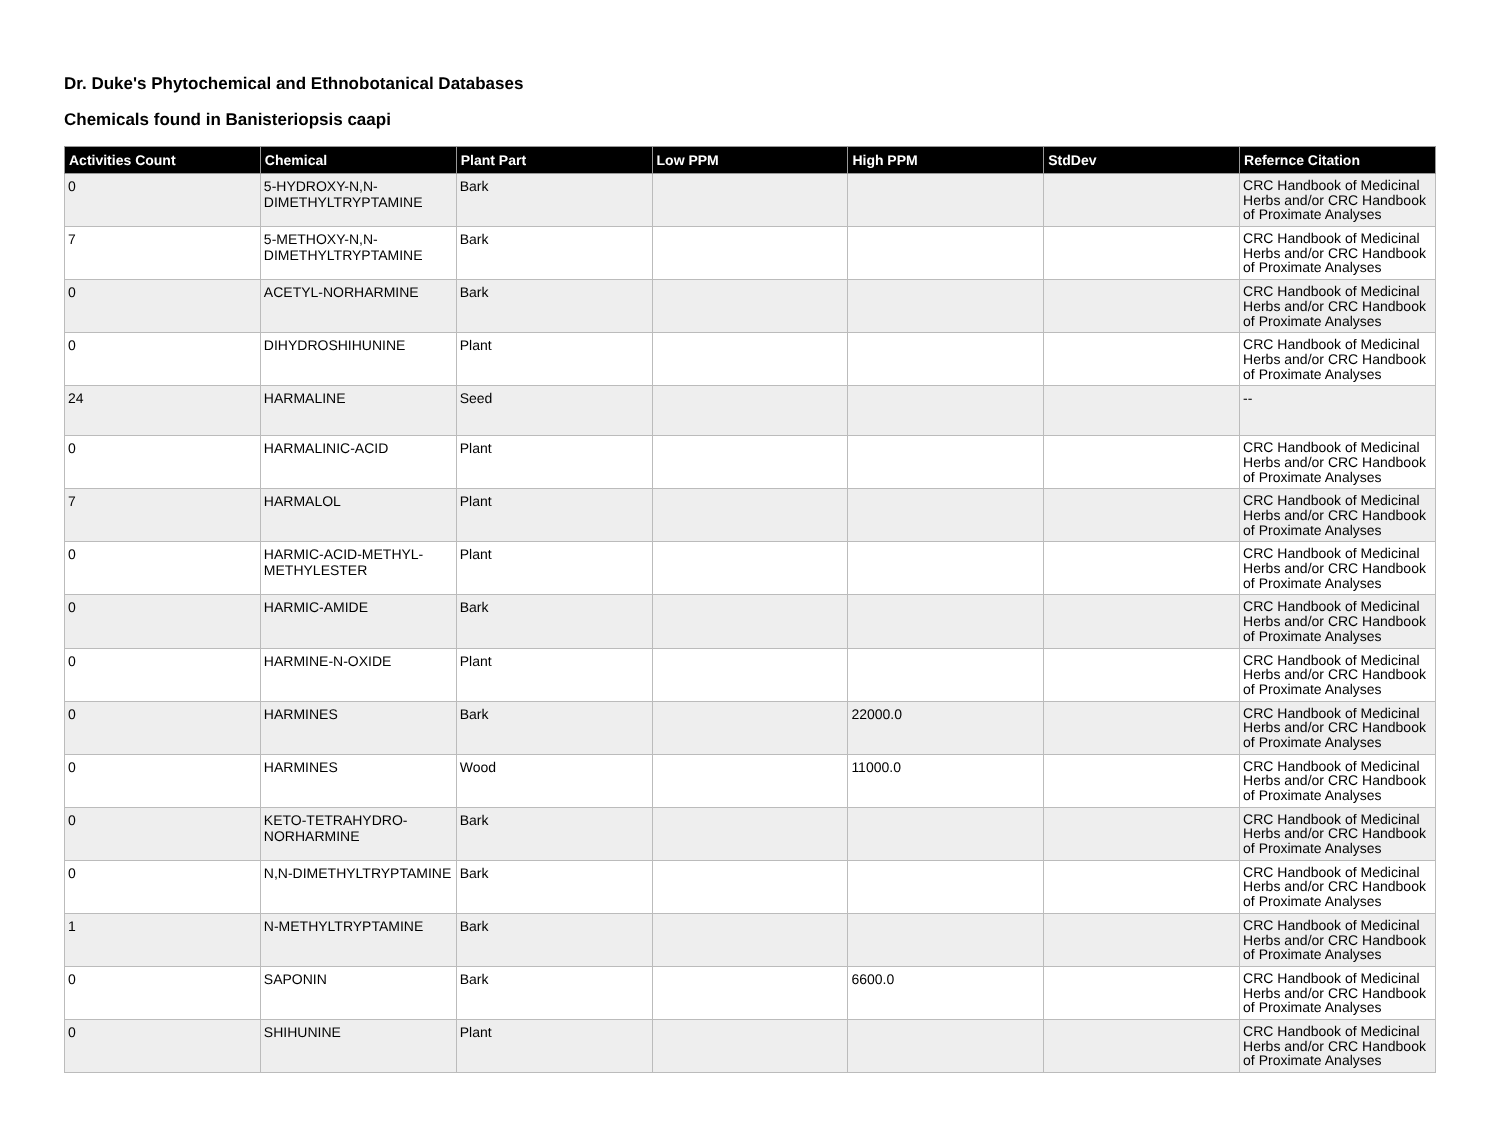Dr. Duke's Phytochemical and Ethnobotanical Databases
Chemicals found in Banisteriopsis caapi
| Activities Count | Chemical | Plant Part | Low PPM | High PPM | StdDev | Refernce Citation |
| --- | --- | --- | --- | --- | --- | --- |
| 0 | 5-HYDROXY-N,N-DIMETHYLTRYPTAMINE | Bark | | | | CRC Handbook of Medicinal Herbs and/or CRC Handbook of Proximate Analyses |
| 7 | 5-METHOXY-N,N-DIMETHYLTRYPTAMINE | Bark | | | | CRC Handbook of Medicinal Herbs and/or CRC Handbook of Proximate Analyses |
| 0 | ACETYL-NORHARMINE | Bark | | | | CRC Handbook of Medicinal Herbs and/or CRC Handbook of Proximate Analyses |
| 0 | DIHYDROSHIHUNINE | Plant | | | | CRC Handbook of Medicinal Herbs and/or CRC Handbook of Proximate Analyses |
| 24 | HARMALINE | Seed | | | | -- |
| 0 | HARMALINIC-ACID | Plant | | | | CRC Handbook of Medicinal Herbs and/or CRC Handbook of Proximate Analyses |
| 7 | HARMALOL | Plant | | | | CRC Handbook of Medicinal Herbs and/or CRC Handbook of Proximate Analyses |
| 0 | HARMIC-ACID-METHYL-METHYLESTER | Plant | | | | CRC Handbook of Medicinal Herbs and/or CRC Handbook of Proximate Analyses |
| 0 | HARMIC-AMIDE | Bark | | | | CRC Handbook of Medicinal Herbs and/or CRC Handbook of Proximate Analyses |
| 0 | HARMINE-N-OXIDE | Plant | | | | CRC Handbook of Medicinal Herbs and/or CRC Handbook of Proximate Analyses |
| 0 | HARMINES | Bark | | 22000.0 | | CRC Handbook of Medicinal Herbs and/or CRC Handbook of Proximate Analyses |
| 0 | HARMINES | Wood | | 11000.0 | | CRC Handbook of Medicinal Herbs and/or CRC Handbook of Proximate Analyses |
| 0 | KETO-TETRAHYDRO-NORHARMINE | Bark | | | | CRC Handbook of Medicinal Herbs and/or CRC Handbook of Proximate Analyses |
| 0 | N,N-DIMETHYLTRYPTAMINE | Bark | | | | CRC Handbook of Medicinal Herbs and/or CRC Handbook of Proximate Analyses |
| 1 | N-METHYLTRYPTAMINE | Bark | | | | CRC Handbook of Medicinal Herbs and/or CRC Handbook of Proximate Analyses |
| 0 | SAPONIN | Bark | | 6600.0 | | CRC Handbook of Medicinal Herbs and/or CRC Handbook of Proximate Analyses |
| 0 | SHIHUNINE | Plant | | | | CRC Handbook of Medicinal Herbs and/or CRC Handbook of Proximate Analyses |